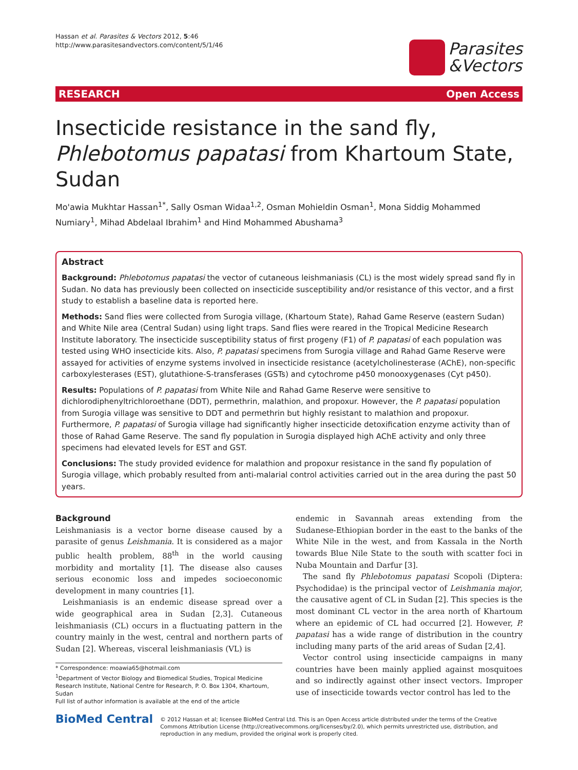Hassan et al. Parasites & Vectors 2012, 5:46
http://www.parasitesandvectors.com/content/5/1/46
Parasites
&Vectors
RESEARCH Open Access
Insecticide resistance in the sand fly, Phlebotomus papatasi from Khartoum State, Sudan
Mo'awia Mukhtar Hassan<sup>1*</sup>, Sally Osman Widaa<sup>1,2</sup>, Osman Mohieldin Osman<sup>1</sup>, Mona Siddig Mohammed Numiary<sup>1</sup>, Mihad Abdelaal Ibrahim<sup>1</sup> and Hind Mohammed Abushama<sup>3</sup>
Abstract
Background: Phlebotomus papatasi the vector of cutaneous leishmaniasis (CL) is the most widely spread sand fly in Sudan. No data has previously been collected on insecticide susceptibility and/or resistance of this vector, and a first study to establish a baseline data is reported here.
Methods: Sand flies were collected from Surogia village, (Khartoum State), Rahad Game Reserve (eastern Sudan) and White Nile area (Central Sudan) using light traps. Sand flies were reared in the Tropical Medicine Research Institute laboratory. The insecticide susceptibility status of first progeny (F1) of P. papatasi of each population was tested using WHO insecticide kits. Also, P. papatasi specimens from Surogia village and Rahad Game Reserve were assayed for activities of enzyme systems involved in insecticide resistance (acetylcholinesterase (AChE), non-specific carboxylesterases (EST), glutathione-S-transferases (GSTs) and cytochrome p450 monooxygenases (Cyt p450).
Results: Populations of P. papatasi from White Nile and Rahad Game Reserve were sensitive to dichlorodiphenyltrichloroethane (DDT), permethrin, malathion, and propoxur. However, the P. papatasi population from Surogia village was sensitive to DDT and permethrin but highly resistant to malathion and propoxur. Furthermore, P. papatasi of Surogia village had significantly higher insecticide detoxification enzyme activity than of those of Rahad Game Reserve. The sand fly population in Surogia displayed high AChE activity and only three specimens had elevated levels for EST and GST.
Conclusions: The study provided evidence for malathion and propoxur resistance in the sand fly population of Surogia village, which probably resulted from anti-malarial control activities carried out in the area during the past 50 years.
Background
Leishmaniasis is a vector borne disease caused by a parasite of genus Leishmania. It is considered as a major public health problem, 88<sup>th</sup> in the world causing morbidity and mortality [1]. The disease also causes serious economic loss and impedes socioeconomic development in many countries [1].
Leishmaniasis is an endemic disease spread over a wide geographical area in Sudan [2,3]. Cutaneous leishmaniasis (CL) occurs in a fluctuating pattern in the country mainly in the west, central and northern parts of Sudan [2]. Whereas, visceral leishmaniasis (VL) is
* Correspondence: moawia65@hotmail.com
<sup>1</sup> Department of Vector Biology and Biomedical Studies, Tropical Medicine Research Institute, National Centre for Research, P. O. Box 1304, Khartoum, Sudan
Full list of author information is available at the end of the article
endemic in Savannah areas extending from the Sudanese-Ethiopian border in the east to the banks of the White Nile in the west, and from Kassala in the North towards Blue Nile State to the south with scatter foci in Nuba Mountain and Darfur [3].
The sand fly Phlebotomus papatasi Scopoli (Diptera: Psychodidae) is the principal vector of Leishmania major, the causative agent of CL in Sudan [2]. This species is the most dominant CL vector in the area north of Khartoum where an epidemic of CL had occurred [2]. However, P. papatasi has a wide range of distribution in the country including many parts of the arid areas of Sudan [2,4].
Vector control using insecticide campaigns in many countries have been mainly applied against mosquitoes and so indirectly against other insect vectors. Improper use of insecticide towards vector control has led to the
BioMed Central
© 2012 Hassan et al; licensee BioMed Central Ltd. This is an Open Access article distributed under the terms of the Creative Commons Attribution License (http://creativecommons.org/licenses/by/2.0), which permits unrestricted use, distribution, and reproduction in any medium, provided the original work is properly cited.